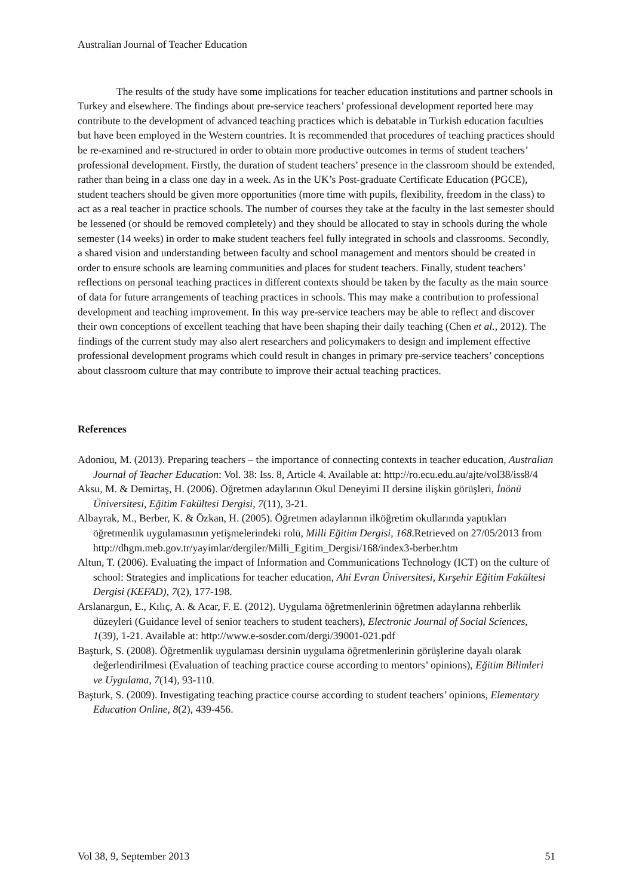Australian Journal of Teacher Education
The results of the study have some implications for teacher education institutions and partner schools in Turkey and elsewhere. The findings about pre-service teachers’ professional development reported here may contribute to the development of advanced teaching practices which is debatable in Turkish education faculties but have been employed in the Western countries. It is recommended that procedures of teaching practices should be re-examined and re-structured in order to obtain more productive outcomes in terms of student teachers’ professional development. Firstly, the duration of student teachers’ presence in the classroom should be extended, rather than being in a class one day in a week. As in the UK’s Post-graduate Certificate Education (PGCE), student teachers should be given more opportunities (more time with pupils, flexibility, freedom in the class) to act as a real teacher in practice schools. The number of courses they take at the faculty in the last semester should be lessened (or should be removed completely) and they should be allocated to stay in schools during the whole semester (14 weeks) in order to make student teachers feel fully integrated in schools and classrooms. Secondly, a shared vision and understanding between faculty and school management and mentors should be created in order to ensure schools are learning communities and places for student teachers. Finally, student teachers’ reflections on personal teaching practices in different contexts should be taken by the faculty as the main source of data for future arrangements of teaching practices in schools. This may make a contribution to professional development and teaching improvement. In this way pre-service teachers may be able to reflect and discover their own conceptions of excellent teaching that have been shaping their daily teaching (Chen et al., 2012). The findings of the current study may also alert researchers and policymakers to design and implement effective professional development programs which could result in changes in primary pre-service teachers’ conceptions about classroom culture that may contribute to improve their actual teaching practices.
References
Adoniou, M. (2013). Preparing teachers – the importance of connecting contexts in teacher education, Australian Journal of Teacher Education: Vol. 38: Iss. 8, Article 4. Available at: http://ro.ecu.edu.au/ajte/vol38/iss8/4
Aksu, M. & Demirtaş, H. (2006). Öğretmen adaylarının Okul Deneyimi II dersine ilişkin görüşleri, İnönü Üniversitesi, Eğitim Fakültesi Dergisi, 7(11), 3-21.
Albayrak, M., Berber, K. & Özkan, H. (2005). Öğretmen adaylarının ilköğretim okullarında yaptıkları öğretmenlik uygulamasının yetişmelerindeki rolü, Milli Eğitim Dergisi, 168.Retrieved on 27/05/2013 from http://dhgm.meb.gov.tr/yayimlar/dergiler/Milli_Egitim_Dergisi/168/index3-berber.htm
Altun, T. (2006). Evaluating the impact of Information and Communications Technology (ICT) on the culture of school: Strategies and implications for teacher education, Ahi Evran Üniversitesi, Kırşehir Eğitim Fakültesi Dergisi (KEFAD), 7(2), 177-198.
Arslanargun, E., Kılıç, A. & Acar, F. E. (2012). Uygulama öğretmenlerinin öğretmen adaylarına rehberlik düzeyleri (Guidance level of senior teachers to student teachers), Electronic Journal of Social Sciences, 1(39), 1-21. Available at: http://www.e-sosder.com/dergi/39001-021.pdf
Başturk, S. (2008). Öğretmenlik uygulaması dersinin uygulama öğretmenlerinin görüşlerine dayalı olarak değerlendirilmesi (Evaluation of teaching practice course according to mentors’ opinions), Eğitim Bilimleri ve Uygulama, 7(14), 93-110.
Başturk, S. (2009). Investigating teaching practice course according to student teachers’ opinions, Elementary Education Online, 8(2), 439-456.
Vol 38, 9, September 2013 51